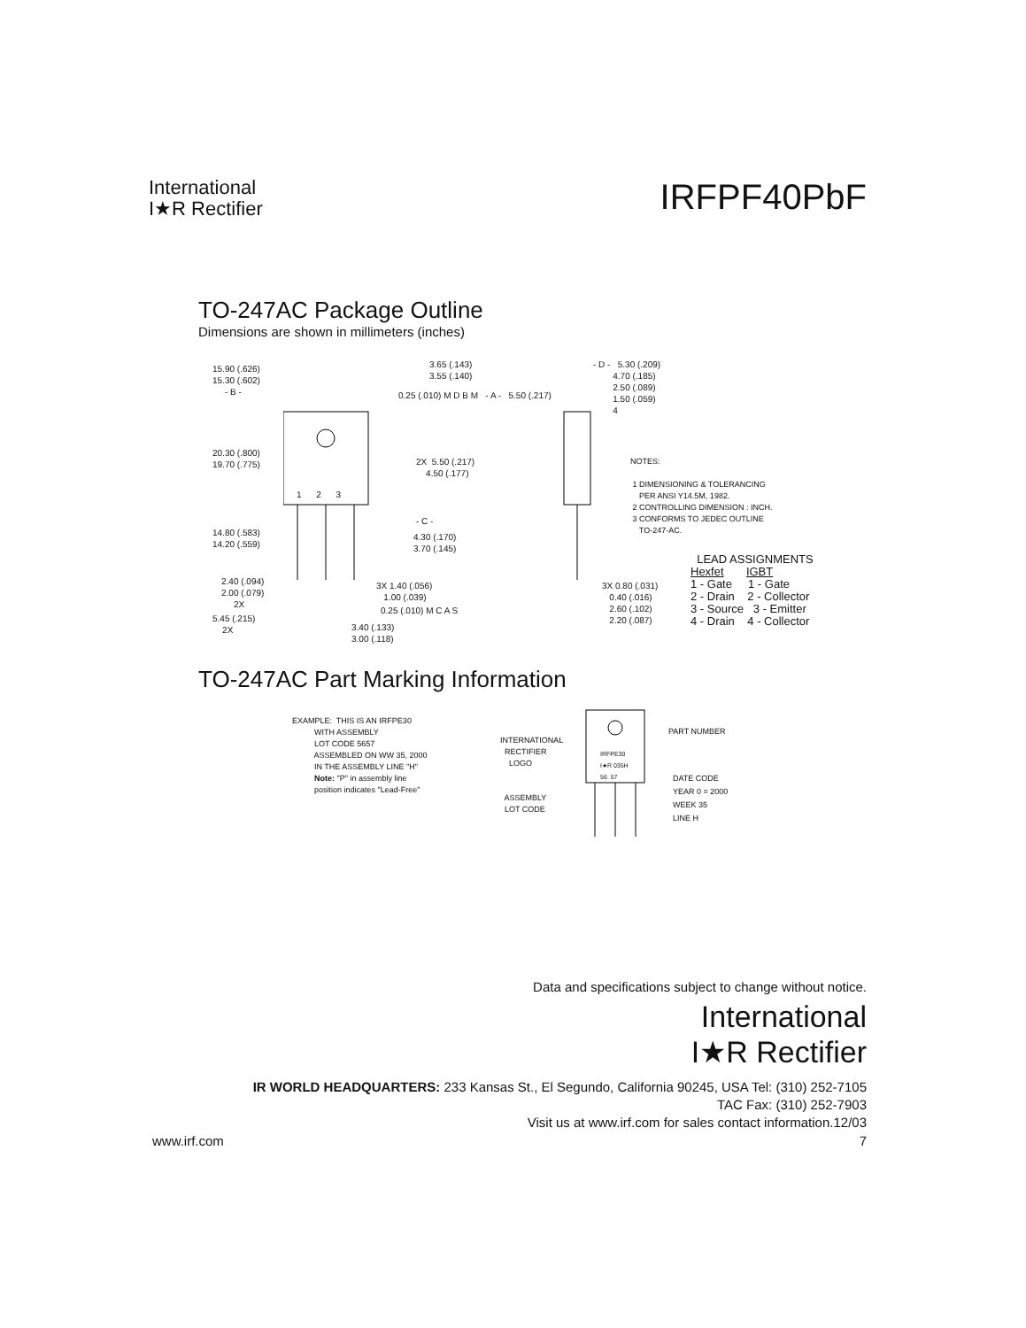International
I★R Rectifier
IRFPF40PbF
TO-247AC Package Outline
Dimensions are shown in millimeters (inches)
15.90 (.626) 15.30 (.602) - B -
3.65 (.143) 3.55 (.140)
0.25 (.010) M D B M - A - 5.50 (.217)
20.30 (.800) 19.70 (.775)
2X 5.50 (.217) 4.50 (.177)
1 2 3
- C -
14.80 (.583) 14.20 (.559)
4.30 (.170) 3.70 (.145)
2.40 (.094) 2.00 (.079) 2X
3X 1.40 (.056) 1.00 (.039)
5.45 (.215) 2X
0.25 (.010) M C A S
3.40 (.133) 3.00 (.118)
- D - 5.30 (.209) 4.70 (.185) 2.50 (.089) 1.50 (.059) 4
3X 0.80 (.031) 0.40 (.016) 2.60 (.102) 2.20 (.087)
NOTES: 1 DIMENSIONING & TOLERANCING PER ANSI Y14.5M, 1982. 2 CONTROLLING DIMENSION : INCH. 3 CONFORMS TO JEDEC OUTLINE TO-247-AC.
LEAD ASSIGNMENTS Hexfet IGBT 1 - Gate 1 - Gate 2 - Drain 2 - Collector 3 - Source 3 - Emitter 4 - Drain 4 - Collector
TO-247AC Part Marking Information
EXAMPLE: THIS IS AN IRFPE30 WITH ASSEMBLY LOT CODE 5657 ASSEMBLED ON WW 35, 2000 IN THE ASSEMBLY LINE "H" Note: "P" in assembly line position indicates "Lead-Free"
INTERNATIONAL RECTIFIER LOGO ASSEMBLY LOT CODE
IRFPE30 I★R 035H 56 57
PART NUMBER
DATE CODE YEAR 0 = 2000 WEEK 35 LINE H
Data and specifications subject to change without notice.
International
I★R Rectifier
IR WORLD HEADQUARTERS: 233 Kansas St., El Segundo, California 90245, USA Tel: (310) 252-7105
TAC Fax: (310) 252-7903
Visit us at www.irf.com for sales contact information.12/03
www.irf.com 7